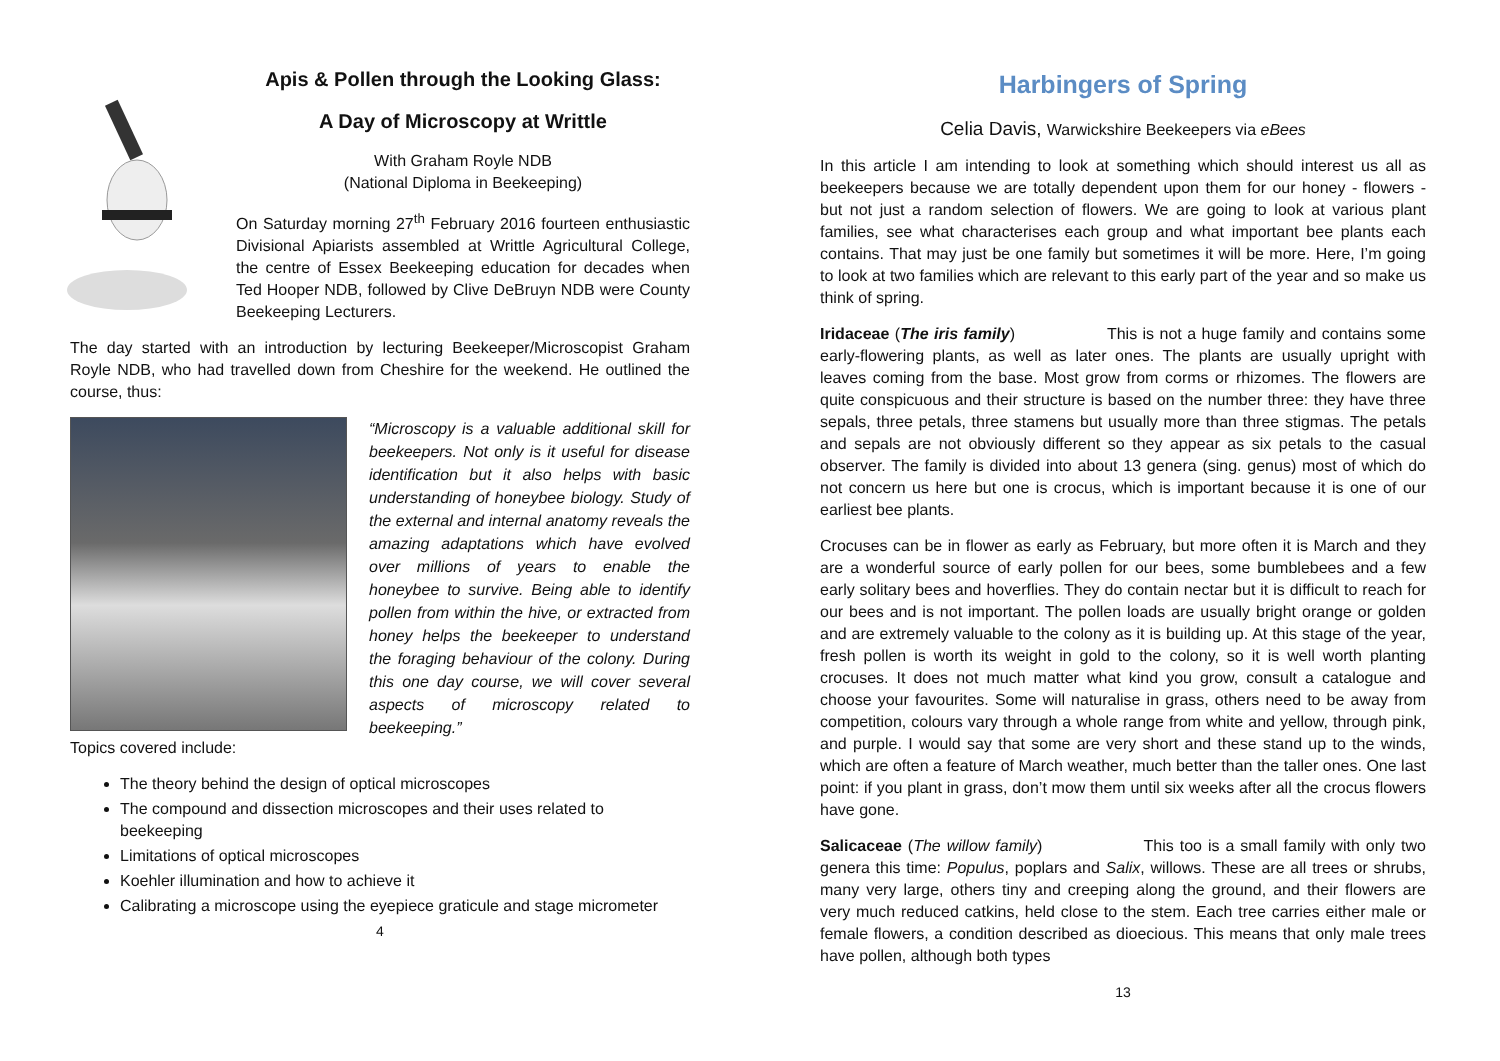Apis & Pollen through the Looking Glass:
A Day of Microscopy at Writtle
With Graham Royle NDB
(National Diploma in Beekeeping)
On Saturday morning 27<sup>th</sup> February 2016 fourteen enthusiastic Divisional Apiarists assembled at Writtle Agricultural College, the centre of Essex Beekeeping education for decades when Ted Hooper NDB, followed by Clive DeBruyn NDB were County Beekeeping Lecturers.
The day started with an introduction by lecturing Beekeeper/Microscopist Graham Royle NDB, who had travelled down from Cheshire for the weekend. He outlined the course, thus:
“Microscopy is a valuable additional skill for beekeepers. Not only is it useful for disease identification but it also helps with basic understanding of honeybee biology. Study of the external and internal anatomy reveals the amazing adaptations which have evolved over millions of years to enable the honeybee to survive. Being able to identify pollen from within the hive, or extracted from honey helps the beekeeper to understand the foraging behaviour of the colony. During this one day course, we will cover several aspects of microscopy related to beekeeping.”
Topics covered include:
The theory behind the design of optical microscopes
The compound and dissection microscopes and their uses related to beekeeping
Limitations of optical microscopes
Koehler illumination and how to achieve it
Calibrating a microscope using the eyepiece graticule and stage micrometer
4
Harbingers of Spring
Celia Davis, Warwickshire Beekeepers via eBees
In this article I am intending to look at something which should interest us all as beekeepers because we are totally dependent upon them for our honey - flowers - but not just a random selection of flowers. We are going to look at various plant families, see what characterises each group and what important bee plants each contains. That may just be one family but sometimes it will be more. Here, I’m going to look at two families which are relevant to this early part of the year and so make us think of spring.
Iridaceae (The iris family) This is not a huge family and contains some early-flowering plants, as well as later ones. The plants are usually upright with leaves coming from the base. Most grow from corms or rhizomes. The flowers are quite conspicuous and their structure is based on the number three: they have three sepals, three petals, three stamens but usually more than three stigmas. The petals and sepals are not obviously different so they appear as six petals to the casual observer. The family is divided into about 13 genera (sing. genus) most of which do not concern us here but one is crocus, which is important because it is one of our earliest bee plants.
Crocuses can be in flower as early as February, but more often it is March and they are a wonderful source of early pollen for our bees, some bumblebees and a few early solitary bees and hoverflies. They do contain nectar but it is difficult to reach for our bees and is not important. The pollen loads are usually bright orange or golden and are extremely valuable to the colony as it is building up. At this stage of the year, fresh pollen is worth its weight in gold to the colony, so it is well worth planting crocuses. It does not much matter what kind you grow, consult a catalogue and choose your favourites. Some will naturalise in grass, others need to be away from competition, colours vary through a whole range from white and yellow, through pink, and purple. I would say that some are very short and these stand up to the winds, which are often a feature of March weather, much better than the taller ones. One last point: if you plant in grass, don’t mow them until six weeks after all the crocus flowers have gone.
Salicaceae (The willow family) This too is a small family with only two genera this time: Populus, poplars and Salix, willows. These are all trees or shrubs, many very large, others tiny and creeping along the ground, and their flowers are very much reduced catkins, held close to the stem. Each tree carries either male or female flowers, a condition described as dioecious. This means that only male trees have pollen, although both types
13